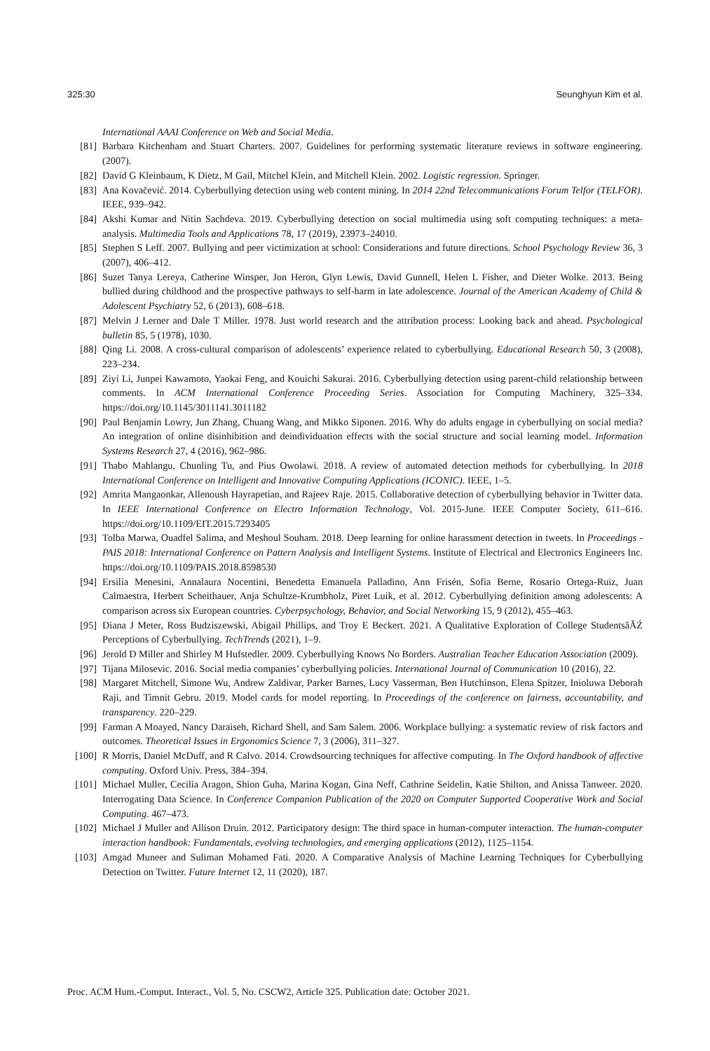325:30 Seunghyun Kim et al.
International AAAI Conference on Web and Social Media.
[81] Barbara Kitchenham and Stuart Charters. 2007. Guidelines for performing systematic literature reviews in software engineering. (2007).
[82] David G Kleinbaum, K Dietz, M Gail, Mitchel Klein, and Mitchell Klein. 2002. Logistic regression. Springer.
[83] Ana Kovačević. 2014. Cyberbullying detection using web content mining. In 2014 22nd Telecommunications Forum Telfor (TELFOR). IEEE, 939–942.
[84] Akshi Kumar and Nitin Sachdeva. 2019. Cyberbullying detection on social multimedia using soft computing techniques: a meta-analysis. Multimedia Tools and Applications 78, 17 (2019), 23973–24010.
[85] Stephen S Leff. 2007. Bullying and peer victimization at school: Considerations and future directions. School Psychology Review 36, 3 (2007), 406–412.
[86] Suzet Tanya Lereya, Catherine Winsper, Jon Heron, Glyn Lewis, David Gunnell, Helen L Fisher, and Dieter Wolke. 2013. Being bullied during childhood and the prospective pathways to self-harm in late adolescence. Journal of the American Academy of Child & Adolescent Psychiatry 52, 6 (2013), 608–618.
[87] Melvin J Lerner and Dale T Miller. 1978. Just world research and the attribution process: Looking back and ahead. Psychological bulletin 85, 5 (1978), 1030.
[88] Qing Li. 2008. A cross-cultural comparison of adolescents’ experience related to cyberbullying. Educational Research 50, 3 (2008), 223–234.
[89] Ziyi Li, Junpei Kawamoto, Yaokai Feng, and Kouichi Sakurai. 2016. Cyberbullying detection using parent-child relationship between comments. In ACM International Conference Proceeding Series. Association for Computing Machinery, 325–334. https://doi.org/10.1145/3011141.3011182
[90] Paul Benjamin Lowry, Jun Zhang, Chuang Wang, and Mikko Siponen. 2016. Why do adults engage in cyberbullying on social media? An integration of online disinhibition and deindividuation effects with the social structure and social learning model. Information Systems Research 27, 4 (2016), 962–986.
[91] Thabo Mahlangu, Chunling Tu, and Pius Owolawi. 2018. A review of automated detection methods for cyberbullying. In 2018 International Conference on Intelligent and Innovative Computing Applications (ICONIC). IEEE, 1–5.
[92] Amrita Mangaonkar, Allenoush Hayrapetian, and Rajeev Raje. 2015. Collaborative detection of cyberbullying behavior in Twitter data. In IEEE International Conference on Electro Information Technology, Vol. 2015-June. IEEE Computer Society, 611–616. https://doi.org/10.1109/EIT.2015.7293405
[93] Tolba Marwa, Ouadfel Salima, and Meshoul Souham. 2018. Deep learning for online harassment detection in tweets. In Proceedings - PAIS 2018: International Conference on Pattern Analysis and Intelligent Systems. Institute of Electrical and Electronics Engineers Inc. https://doi.org/10.1109/PAIS.2018.8598530
[94] Ersilia Menesini, Annalaura Nocentini, Benedetta Emanuela Palladino, Ann Frisén, Sofia Berne, Rosario Ortega-Ruiz, Juan Calmaestra, Herbert Scheithauer, Anja Schultze-Krumbholz, Piret Luik, et al. 2012. Cyberbullying definition among adolescents: A comparison across six European countries. Cyberpsychology, Behavior, and Social Networking 15, 9 (2012), 455–463.
[95] Diana J Meter, Ross Budziszewski, Abigail Phillips, and Troy E Beckert. 2021. A Qualitative Exploration of College StudentsâĂŹ Perceptions of Cyberbullying. TechTrends (2021), 1–9.
[96] Jerold D Miller and Shirley M Hufstedler. 2009. Cyberbullying Knows No Borders. Australian Teacher Education Association (2009).
[97] Tijana Milosevic. 2016. Social media companies’ cyberbullying policies. International Journal of Communication 10 (2016), 22.
[98] Margaret Mitchell, Simone Wu, Andrew Zaldivar, Parker Barnes, Lucy Vasserman, Ben Hutchinson, Elena Spitzer, Inioluwa Deborah Raji, and Timnit Gebru. 2019. Model cards for model reporting. In Proceedings of the conference on fairness, accountability, and transparency. 220–229.
[99] Farman A Moayed, Nancy Daraiseh, Richard Shell, and Sam Salem. 2006. Workplace bullying: a systematic review of risk factors and outcomes. Theoretical Issues in Ergonomics Science 7, 3 (2006), 311–327.
[100] R Morris, Daniel McDuff, and R Calvo. 2014. Crowdsourcing techniques for affective computing. In The Oxford handbook of affective computing. Oxford Univ. Press, 384–394.
[101] Michael Muller, Cecilia Aragon, Shion Guha, Marina Kogan, Gina Neff, Cathrine Seidelin, Katie Shilton, and Anissa Tanweer. 2020. Interrogating Data Science. In Conference Companion Publication of the 2020 on Computer Supported Cooperative Work and Social Computing. 467–473.
[102] Michael J Muller and Allison Druin. 2012. Participatory design: The third space in human-computer interaction. The human-computer interaction handbook: Fundamentals, evolving technologies, and emerging applications (2012), 1125–1154.
[103] Amgad Muneer and Suliman Mohamed Fati. 2020. A Comparative Analysis of Machine Learning Techniques for Cyberbullying Detection on Twitter. Future Internet 12, 11 (2020), 187.
Proc. ACM Hum.-Comput. Interact., Vol. 5, No. CSCW2, Article 325. Publication date: October 2021.